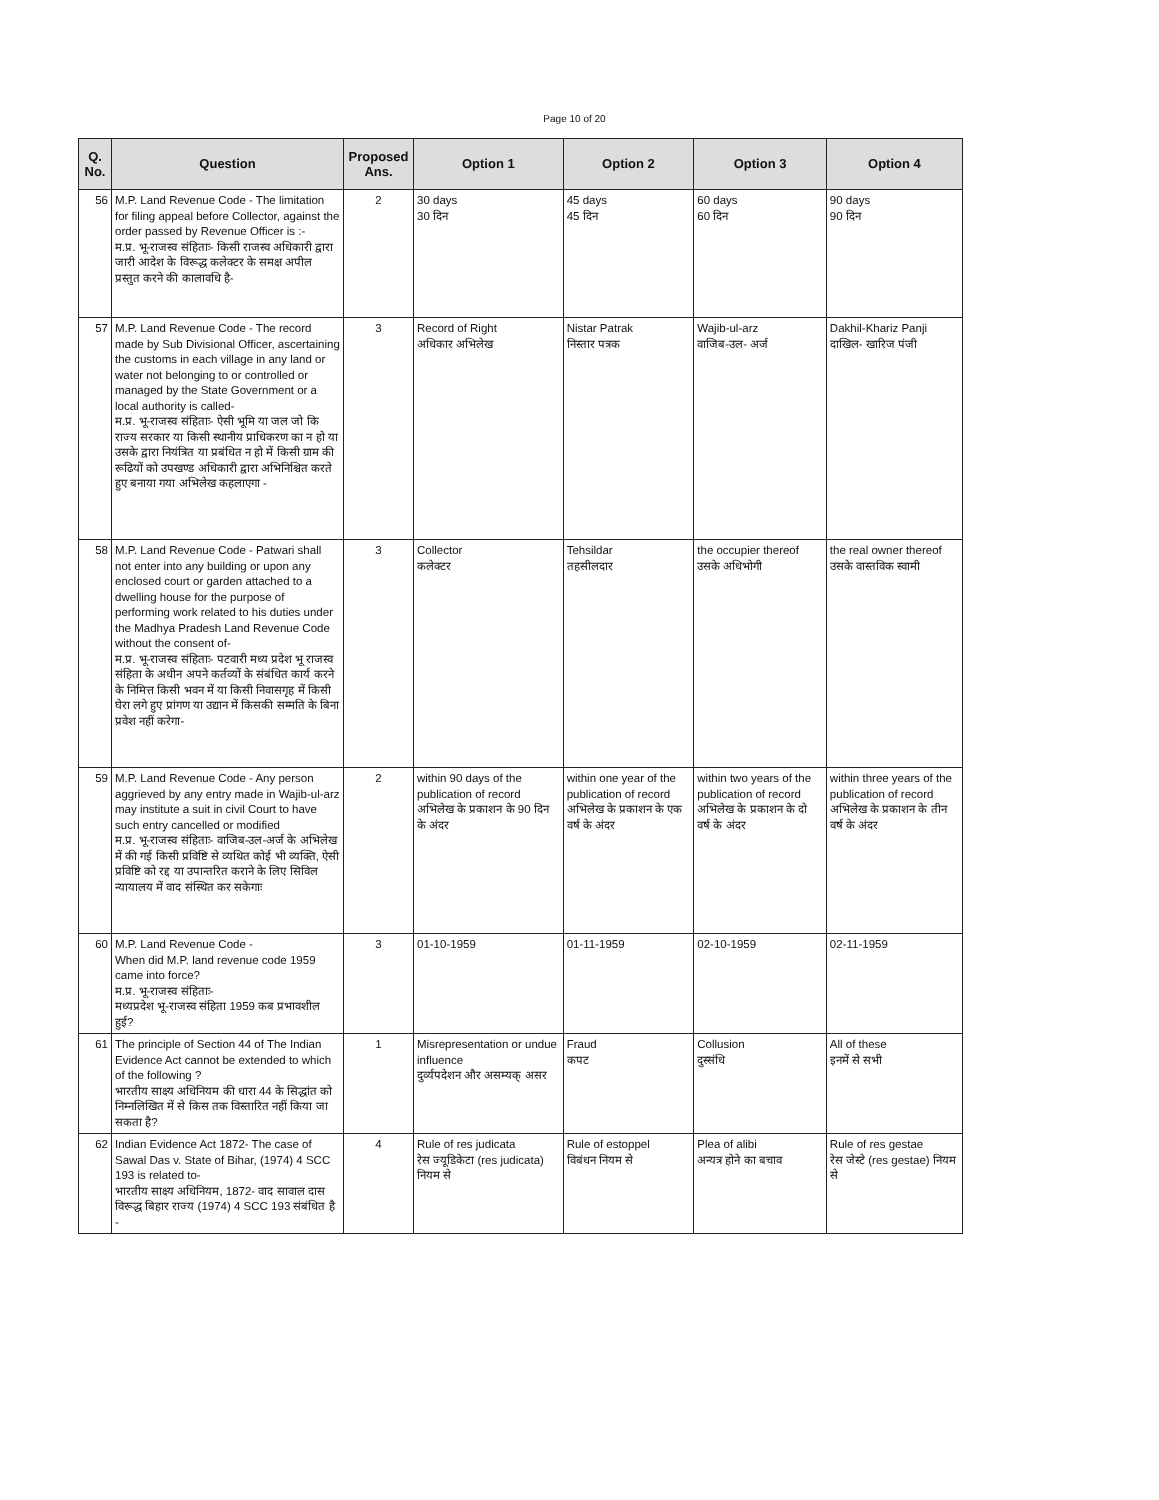Page 10 of 20
| Q. No. | Question | Proposed Ans. | Option 1 | Option 2 | Option 3 | Option 4 |
| --- | --- | --- | --- | --- | --- | --- |
| 56 | M.P. Land Revenue Code - The limitation for filing appeal before Collector, against the order passed by Revenue Officer is :- म.प्र. भू-राजस्व संहिताः- किसी राजस्व अधिकारी द्वारा जारी आदेश के विरूद्ध कलेक्टर के समक्ष अपील प्रस्तुत करने की कालावधि है- | 2 | 30 days 30 दिन | 45 days 45 दिन | 60 days 60 दिन | 90 days 90 दिन |
| 57 | M.P. Land Revenue Code - The record made by Sub Divisional Officer, ascertaining the customs in each village in any land or water not belonging to or controlled or managed by the State Government or a local authority is called- म.प्र. भू-राजस्व संहिताः- ऐसी भूमि या जल जो कि राज्य सरकार या किसी स्थानीय प्राधिकरण का न हो या उसके द्वारा नियंत्रित या प्रबंधित न हो में किसी ग्राम की रूढियों को उपखण्ड अधिकारी द्वारा अभिनिश्चित करते हुए बनाया गया अभिलेख कहलाएगा - | 3 | Record of Right अधिकार अभिलेख | Nistar Patrak निस्तार पत्रक | Wajib-ul-arz वाजिब-उल- अर्ज | Dakhil-Khariz Panji दाखिल- खारिज पंजी |
| 58 | M.P. Land Revenue Code - Patwari shall not enter into any building or upon any enclosed court or garden attached to a dwelling house for the purpose of performing work related to his duties under the Madhya Pradesh Land Revenue Code without the consent of- म.प्र. भू-राजस्व संहिताः- पटवारी मध्य प्रदेश भू राजस्व संहिता के अधीन अपने कर्तव्यों के संबंधित कार्य करने के निमित्त किसी भवन में या किसी निवासगृह में किसी घेरा लगे हुए प्रांगण या उद्यान में किसकी सम्मति के बिना प्रवेश नहीं करेगा- | 3 | Collector कलेक्टर | Tehsildar तहसीलदार | the occupier thereof उसके अधिभोगी | the real owner thereof उसके वास्तविक स्वामी |
| 59 | M.P. Land Revenue Code - Any person aggrieved by any entry made in Wajib-ul-arz may institute a suit in civil Court to have such entry cancelled or modified म.प्र. भू-राजस्व संहिताः- वाजिब-उल-अर्ज के अभिलेख में की गई किसी प्रविष्टि से व्यथित कोई भी व्यक्ति, ऐसी प्रविष्टि को रद्द या उपान्तरित कराने के लिए सिविल न्यायालय में वाद संस्थित कर सकेगाः | 2 | within 90 days of the publication of record अभिलेख के प्रकाशन के 90 दिन के अंदर | within one year of the publication of record अभिलेख के प्रकाशन के एक वर्ष के अंदर | within two years of the publication of record अभिलेख के प्रकाशन के दो वर्ष के अंदर | within three years of the publication of record अभिलेख के प्रकाशन के तीन वर्ष के अंदर |
| 60 | M.P. Land Revenue Code - When did M.P. land revenue code 1959 came into force? म.प्र. भू-राजस्व संहिताः- मध्यप्रदेश भू-राजस्व संहिता 1959 कब प्रभावशील हुई? | 3 | 01-10-1959 | 01-11-1959 | 02-10-1959 | 02-11-1959 |
| 61 | The principle of Section 44 of The Indian Evidence Act cannot be extended to which of the following ? भारतीय साक्ष्य अधिनियम की धारा 44 के सिद्धांत को निम्नलिखित में से किस तक विस्तारित नहीं किया जा सकता है? | 1 | Misrepresentation or undue influence दुर्व्यपदेशन और असम्यक् असर | Fraud कपट | Collusion दुस्संधि | All of these इनमें से सभी |
| 62 | Indian Evidence Act 1872- The case of Sawal Das v. State of Bihar, (1974) 4 SCC 193 is related to- भारतीय साक्ष्य अधिनियम, 1872- वाद सावाल दास विरूद्ध बिहार राज्य (1974) 4 SCC 193 संबंधित है - | 4 | Rule of res judicata रेस ज्यूडिकेटा (res judicata) नियम से | Rule of estoppel विबंधन नियम से | Plea of alibi अन्यत्र होने का बचाव | Rule of res gestae रेस जेस्टे (res gestae) नियम से |